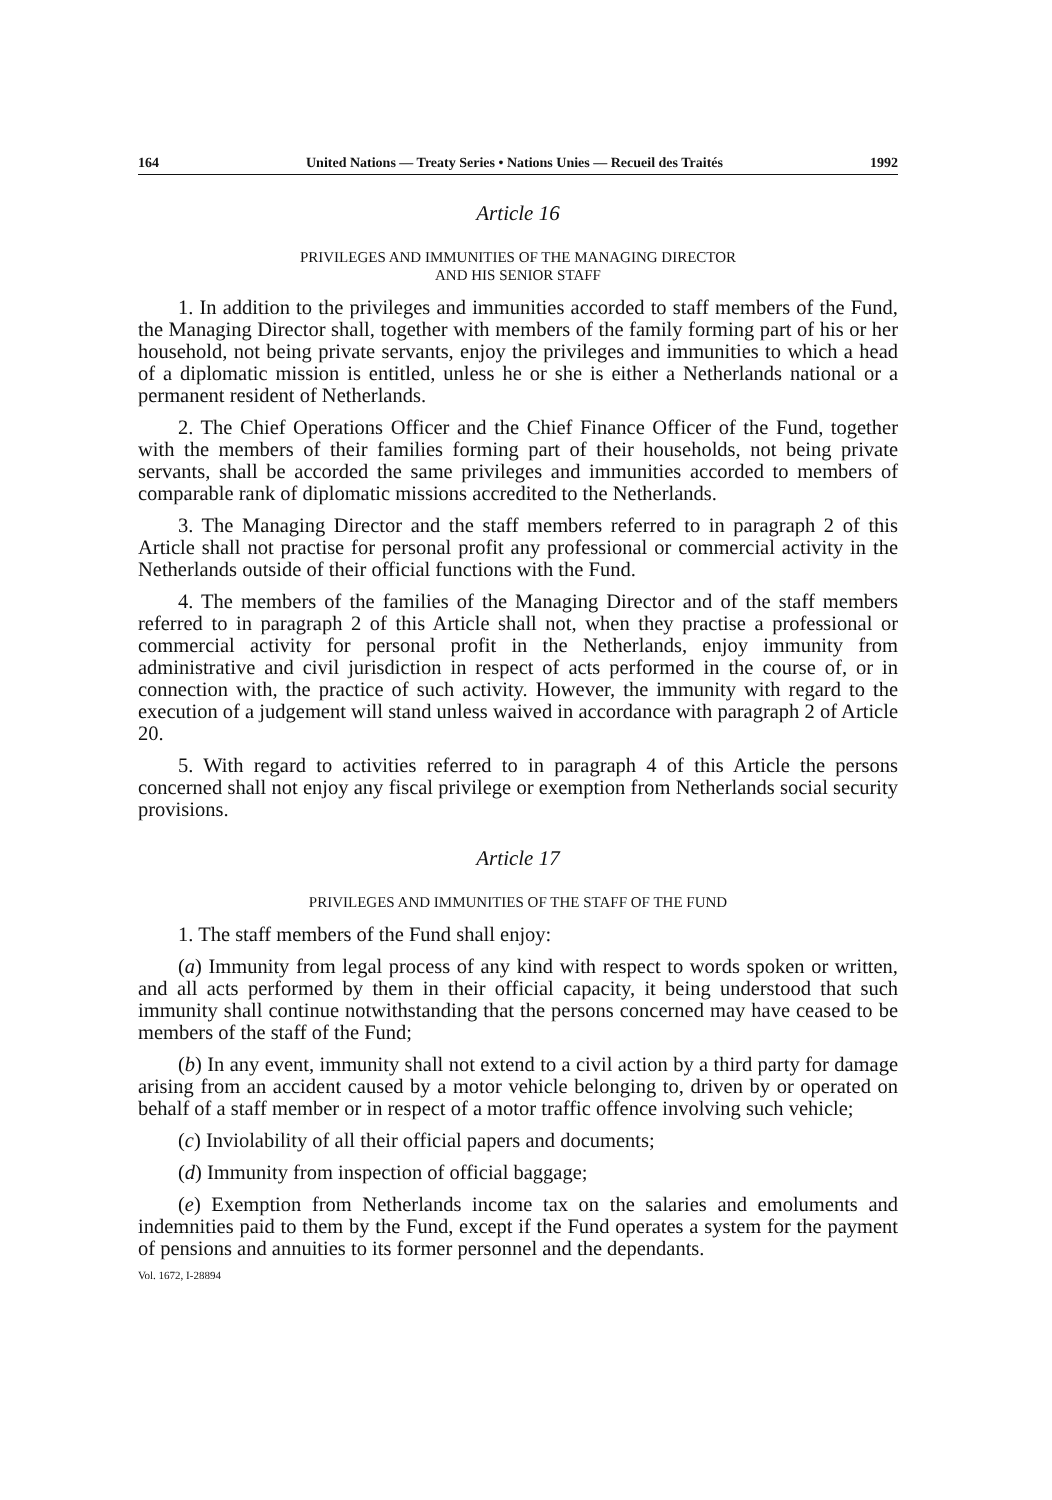164 United Nations — Treaty Series • Nations Unies — Recueil des Traités 1992
Article 16
PRIVILEGES AND IMMUNITIES OF THE MANAGING DIRECTOR
AND HIS SENIOR STAFF
1. In addition to the privileges and immunities accorded to staff members of the Fund, the Managing Director shall, together with members of the family forming part of his or her household, not being private servants, enjoy the privileges and immunities to which a head of a diplomatic mission is entitled, unless he or she is either a Netherlands national or a permanent resident of Netherlands.
2. The Chief Operations Officer and the Chief Finance Officer of the Fund, together with the members of their families forming part of their households, not being private servants, shall be accorded the same privileges and immunities accorded to members of comparable rank of diplomatic missions accredited to the Netherlands.
3. The Managing Director and the staff members referred to in paragraph 2 of this Article shall not practise for personal profit any professional or commercial activity in the Netherlands outside of their official functions with the Fund.
4. The members of the families of the Managing Director and of the staff members referred to in paragraph 2 of this Article shall not, when they practise a professional or commercial activity for personal profit in the Netherlands, enjoy immunity from administrative and civil jurisdiction in respect of acts performed in the course of, or in connection with, the practice of such activity. However, the immunity with regard to the execution of a judgement will stand unless waived in accordance with paragraph 2 of Article 20.
5. With regard to activities referred to in paragraph 4 of this Article the persons concerned shall not enjoy any fiscal privilege or exemption from Netherlands social security provisions.
Article 17
PRIVILEGES AND IMMUNITIES OF THE STAFF OF THE FUND
1. The staff members of the Fund shall enjoy:
(a) Immunity from legal process of any kind with respect to words spoken or written, and all acts performed by them in their official capacity, it being understood that such immunity shall continue notwithstanding that the persons concerned may have ceased to be members of the staff of the Fund;
(b) In any event, immunity shall not extend to a civil action by a third party for damage arising from an accident caused by a motor vehicle belonging to, driven by or operated on behalf of a staff member or in respect of a motor traffic offence involving such vehicle;
(c) Inviolability of all their official papers and documents;
(d) Immunity from inspection of official baggage;
(e) Exemption from Netherlands income tax on the salaries and emoluments and indemnities paid to them by the Fund, except if the Fund operates a system for the payment of pensions and annuities to its former personnel and the dependants.
Vol. 1672, I-28894